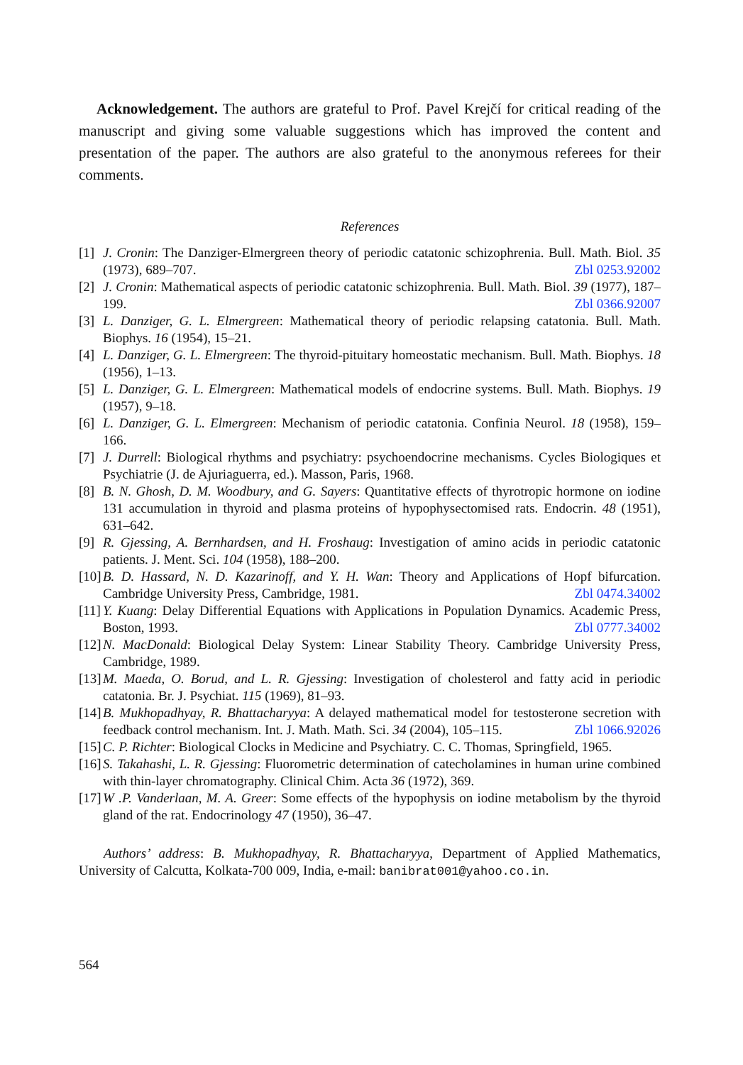Acknowledgement. The authors are grateful to Prof. Pavel Krejčí for critical reading of the manuscript and giving some valuable suggestions which has improved the content and presentation of the paper. The authors are also grateful to the anonymous referees for their comments.
References
[1] J. Cronin: The Danziger-Elmergreen theory of periodic catatonic schizophrenia. Bull. Math. Biol. 35 (1973), 689–707. Zbl 0253.92002
[2] J. Cronin: Mathematical aspects of periodic catatonic schizophrenia. Bull. Math. Biol. 39 (1977), 187–199. Zbl 0366.92007
[3] L. Danziger, G. L. Elmergreen: Mathematical theory of periodic relapsing catatonia. Bull. Math. Biophys. 16 (1954), 15–21.
[4] L. Danziger, G. L. Elmergreen: The thyroid-pituitary homeostatic mechanism. Bull. Math. Biophys. 18 (1956), 1–13.
[5] L. Danziger, G. L. Elmergreen: Mathematical models of endocrine systems. Bull. Math. Biophys. 19 (1957), 9–18.
[6] L. Danziger, G. L. Elmergreen: Mechanism of periodic catatonia. Confinia Neurol. 18 (1958), 159–166.
[7] J. Durrell: Biological rhythms and psychiatry: psychoendocrine mechanisms. Cycles Biologiques et Psychiatrie (J. de Ajuriaguerra, ed.). Masson, Paris, 1968.
[8] B. N. Ghosh, D. M. Woodbury, and G. Sayers: Quantitative effects of thyrotropic hormone on iodine 131 accumulation in thyroid and plasma proteins of hypophysectomised rats. Endocrin. 48 (1951), 631–642.
[9] R. Gjessing, A. Bernhardsen, and H. Froshaug: Investigation of amino acids in periodic catatonic patients. J. Ment. Sci. 104 (1958), 188–200.
[10] B. D. Hassard, N. D. Kazarinoff, and Y. H. Wan: Theory and Applications of Hopf bifurcation. Cambridge University Press, Cambridge, 1981. Zbl 0474.34002
[11] Y. Kuang: Delay Differential Equations with Applications in Population Dynamics. Academic Press, Boston, 1993. Zbl 0777.34002
[12] N. MacDonald: Biological Delay System: Linear Stability Theory. Cambridge University Press, Cambridge, 1989.
[13] M. Maeda, O. Borud, and L. R. Gjessing: Investigation of cholesterol and fatty acid in periodic catatonia. Br. J. Psychiat. 115 (1969), 81–93.
[14] B. Mukhopadhyay, R. Bhattacharyya: A delayed mathematical model for testosterone secretion with feedback control mechanism. Int. J. Math. Math. Sci. 34 (2004), 105–115. Zbl 1066.92026
[15] C. P. Richter: Biological Clocks in Medicine and Psychiatry. C. C. Thomas, Springfield, 1965.
[16] S. Takahashi, L. R. Gjessing: Fluorometric determination of catecholamines in human urine combined with thin-layer chromatography. Clinical Chim. Acta 36 (1972), 369.
[17] W .P. Vanderlaan, M. A. Greer: Some effects of the hypophysis on iodine metabolism by the thyroid gland of the rat. Endocrinology 47 (1950), 36–47.
Authors’ address: B. Mukhopadhyay, R. Bhattacharyya, Department of Applied Mathematics, University of Calcutta, Kolkata-700 009, India, e-mail: banibrat001@yahoo.co.in.
564